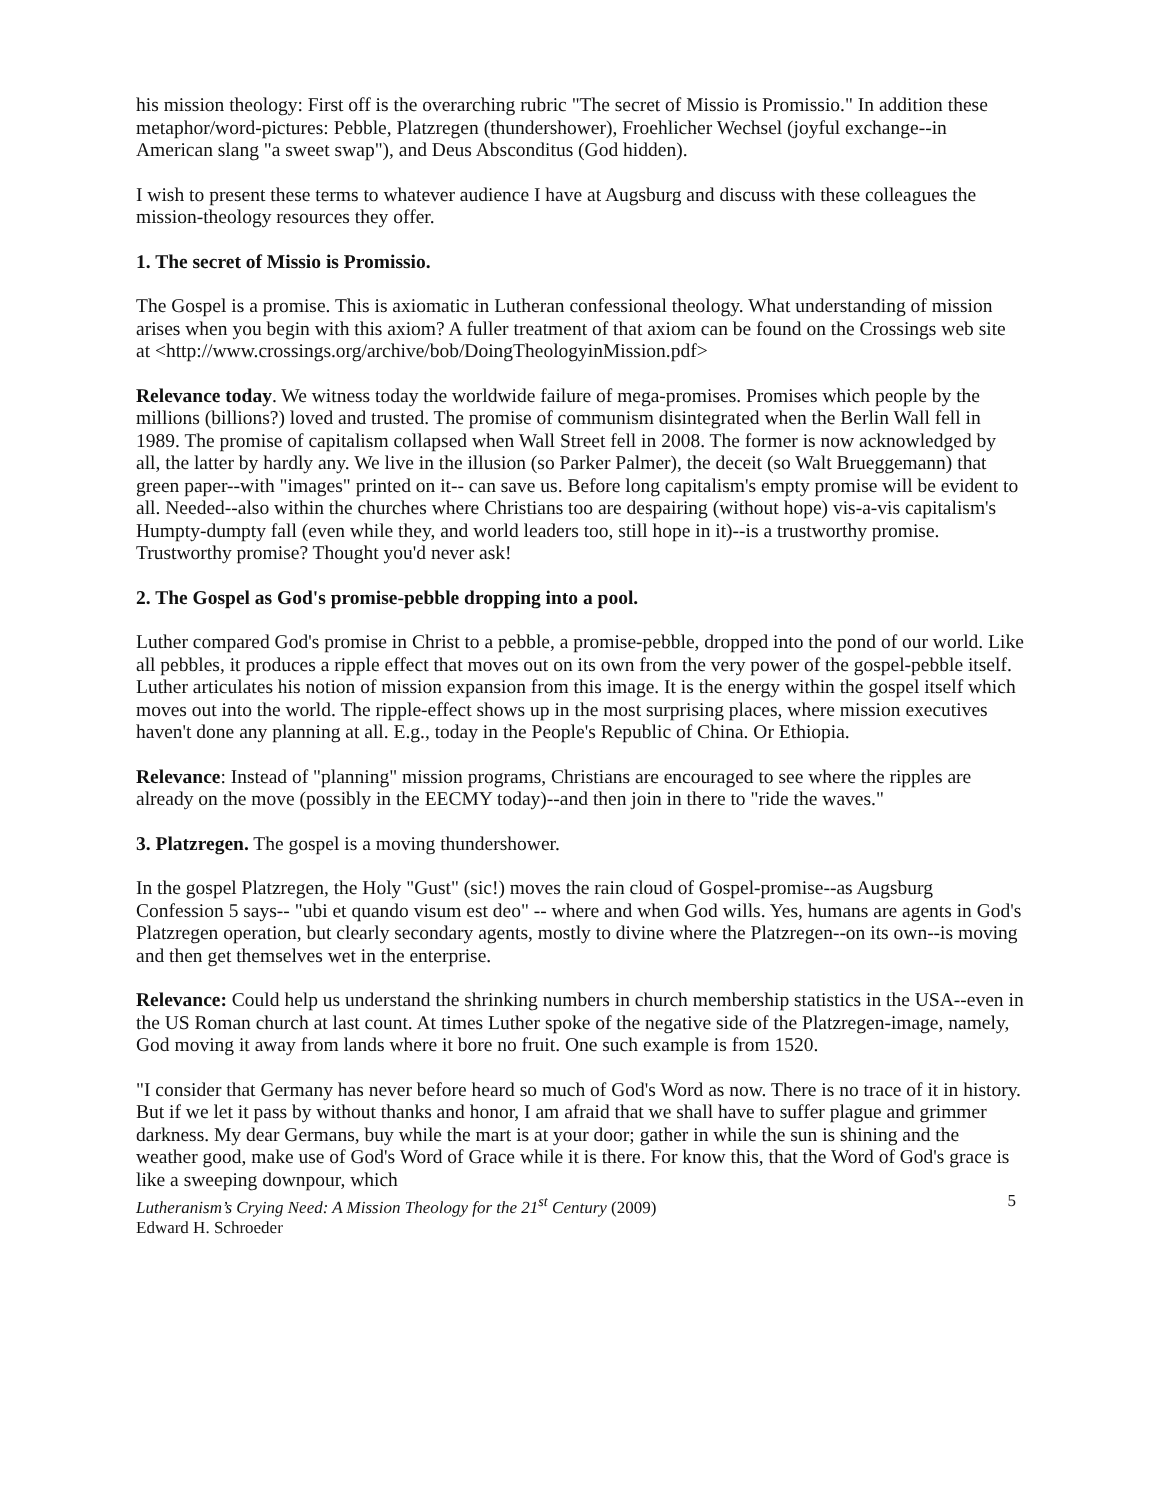his mission theology: First off is the overarching rubric "The secret of Missio is Promissio." In addition these metaphor/word-pictures: Pebble, Platzregen (thundershower), Froehlicher Wechsel (joyful exchange--in American slang "a sweet swap"), and Deus Absconditus (God hidden).
I wish to present these terms to whatever audience I have at Augsburg and discuss with these colleagues the mission-theology resources they offer.
1. The secret of Missio is Promissio.
The Gospel is a promise. This is axiomatic in Lutheran confessional theology. What understanding of mission arises when you begin with this axiom? A fuller treatment of that axiom can be found on the Crossings web site at <http://www.crossings.org/archive/bob/DoingTheologyinMission.pdf>
Relevance today. We witness today the worldwide failure of mega-promises. Promises which people by the millions (billions?) loved and trusted. The promise of communism disintegrated when the Berlin Wall fell in 1989. The promise of capitalism collapsed when Wall Street fell in 2008. The former is now acknowledged by all, the latter by hardly any. We live in the illusion (so Parker Palmer), the deceit (so Walt Brueggemann) that green paper--with "images" printed on it-- can save us. Before long capitalism's empty promise will be evident to all. Needed--also within the churches where Christians too are despairing (without hope) vis-a-vis capitalism's Humpty-dumpty fall (even while they, and world leaders too, still hope in it)--is a trustworthy promise. Trustworthy promise? Thought you'd never ask!
2. The Gospel as God's promise-pebble dropping into a pool.
Luther compared God's promise in Christ to a pebble, a promise-pebble, dropped into the pond of our world. Like all pebbles, it produces a ripple effect that moves out on its own from the very power of the gospel-pebble itself. Luther articulates his notion of mission expansion from this image. It is the energy within the gospel itself which moves out into the world. The ripple-effect shows up in the most surprising places, where mission executives haven't done any planning at all. E.g., today in the People's Republic of China. Or Ethiopia.
Relevance: Instead of "planning" mission programs, Christians are encouraged to see where the ripples are already on the move (possibly in the EECMY today)--and then join in there to "ride the waves."
3. Platzregen. The gospel is a moving thundershower.
In the gospel Platzregen, the Holy "Gust" (sic!) moves the rain cloud of Gospel-promise--as Augsburg Confession 5 says-- "ubi et quando visum est deo" -- where and when God wills. Yes, humans are agents in God's Platzregen operation, but clearly secondary agents, mostly to divine where the Platzregen--on its own--is moving and then get themselves wet in the enterprise.
Relevance: Could help us understand the shrinking numbers in church membership statistics in the USA--even in the US Roman church at last count. At times Luther spoke of the negative side of the Platzregen-image, namely, God moving it away from lands where it bore no fruit. One such example is from 1520.
"I consider that Germany has never before heard so much of God's Word as now. There is no trace of it in history. But if we let it pass by without thanks and honor, I am afraid that we shall have to suffer plague and grimmer darkness. My dear Germans, buy while the mart is at your door; gather in while the sun is shining and the weather good, make use of God's Word of Grace while it is there. For know this, that the Word of God's grace is like a sweeping downpour, which
Lutheranism’s Crying Need: A Mission Theology for the 21<sup>st</sup> Century (2009) 5
Edward H. Schroeder